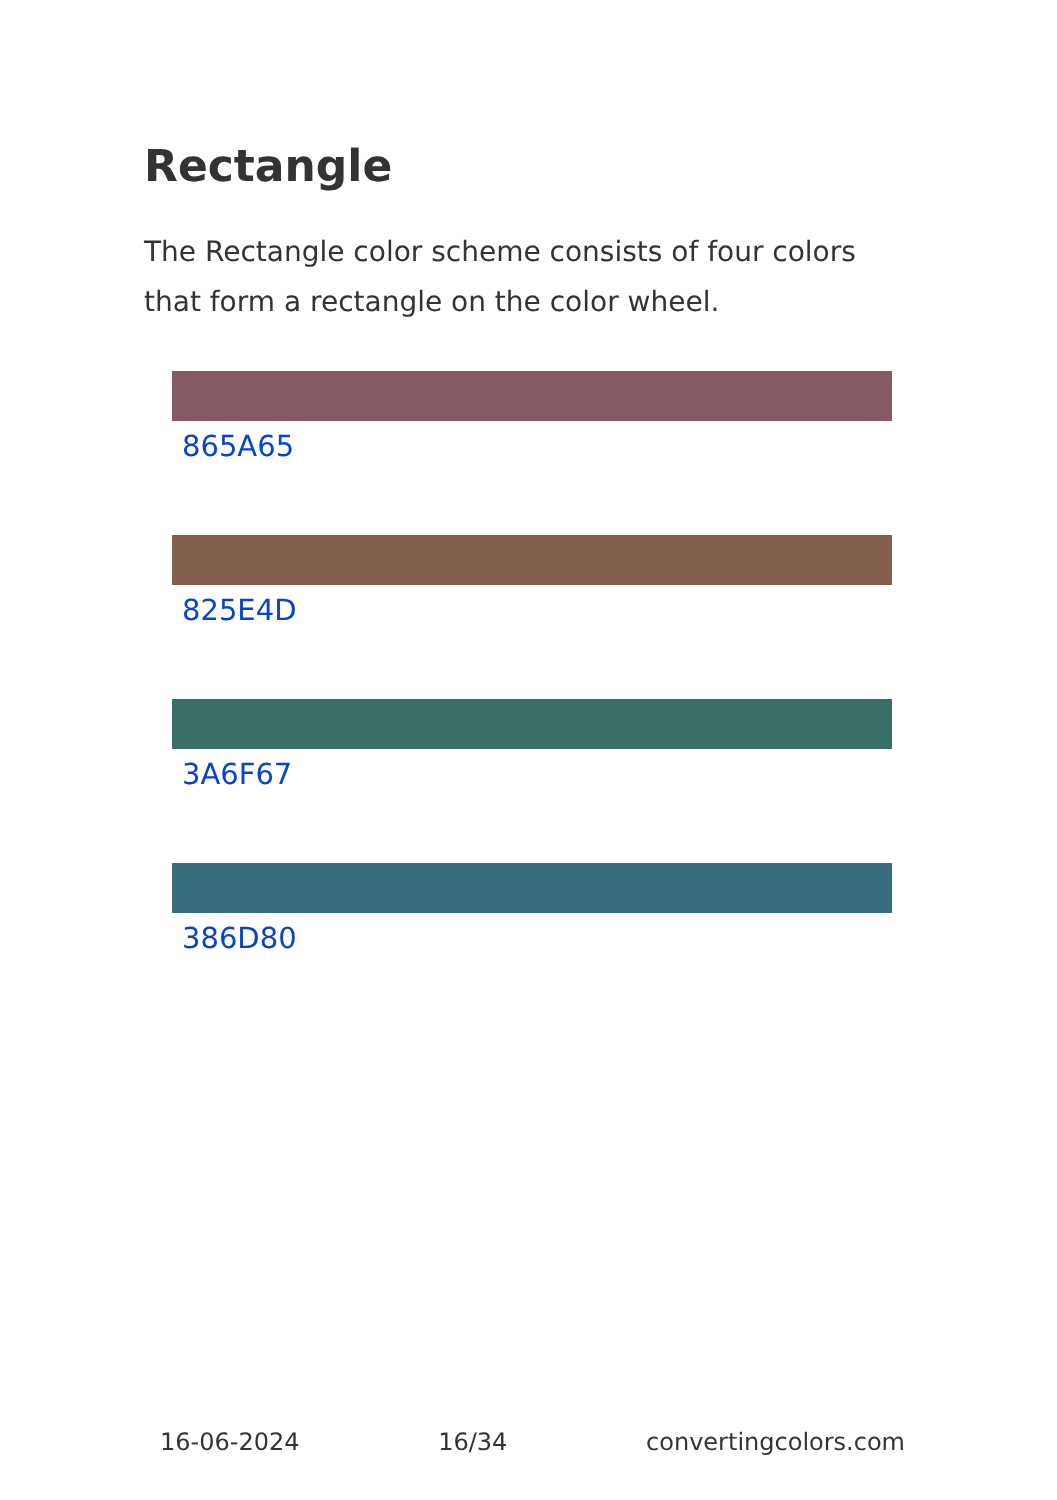Rectangle
The Rectangle color scheme consists of four colors that form a rectangle on the color wheel.
865A65
825E4D
3A6F67
386D80
16-06-2024 16/34 convertingcolors.com